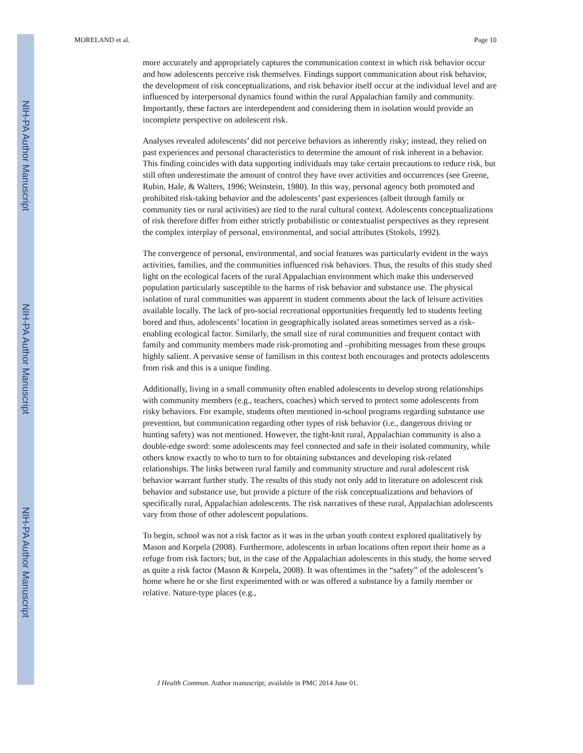NIH-PA Author Manuscript
NIH-PA Author Manuscript
NIH-PA Author Manuscript
MORELAND et al. Page 10
more accurately and appropriately captures the communication context in which risk behavior occur and how adolescents perceive risk themselves. Findings support communication about risk behavior, the development of risk conceptualizations, and risk behavior itself occur at the individual level and are influenced by interpersonal dynamics found within the rural Appalachian family and community. Importantly, these factors are interdependent and considering them in isolation would provide an incomplete perspective on adolescent risk.
Analyses revealed adolescents’ did not perceive behaviors as inherently risky; instead, they relied on past experiences and personal characteristics to determine the amount of risk inherent in a behavior. This finding coincides with data supporting individuals may take certain precautions to reduce risk, but still often underestimate the amount of control they have over activities and occurrences (see Greene, Rubin, Hale, & Walters, 1996; Weinstein, 1980). In this way, personal agency both promoted and prohibited risk-taking behavior and the adolescents’ past experiences (albeit through family or community ties or rural activities) are tied to the rural cultural context. Adolescents conceptualizations of risk therefore differ from either strictly probabilistic or contextualist perspectives as they represent the complex interplay of personal, environmental, and social attributes (Stokols, 1992).
The convergence of personal, environmental, and social features was particularly evident in the ways activities, families, and the communities influenced risk behaviors. Thus, the results of this study shed light on the ecological facets of the rural Appalachian environment which make this underserved population particularly susceptible to the harms of risk behavior and substance use. The physical isolation of rural communities was apparent in student comments about the lack of leisure activities available locally. The lack of pro-social recreational opportunities frequently led to students feeling bored and thus, adolescents’ location in geographically isolated areas sometimes served as a risk-enabling ecological factor. Similarly, the small size of rural communities and frequent contact with family and community members made risk-promoting and –prohibiting messages from these groups highly salient. A pervasive sense of familism in this context both encourages and protects adolescents from risk and this is a unique finding.
Additionally, living in a small community often enabled adolescents to develop strong relationships with community members (e.g., teachers, coaches) which served to protect some adolescents from risky behaviors. For example, students often mentioned in-school programs regarding substance use prevention, but communication regarding other types of risk behavior (i.e., dangerous driving or hunting safety) was not mentioned. However, the tight-knit rural, Appalachian community is also a double-edge sword: some adolescents may feel connected and safe in their isolated community, while others know exactly to who to turn to for obtaining substances and developing risk-related relationships. The links between rural family and community structure and rural adolescent risk behavior warrant further study. The results of this study not only add to literature on adolescent risk behavior and substance use, but provide a picture of the risk conceptualizations and behaviors of specifically rural, Appalachian adolescents. The risk narratives of these rural, Appalachian adolescents vary from those of other adolescent populations.
To begin, school was not a risk factor as it was in the urban youth context explored qualitatively by Mason and Korpela (2008). Furthermore, adolescents in urban locations often report their home as a refuge from risk factors; but, in the case of the Appalachian adolescents in this study, the home served as quite a risk factor (Mason & Korpela, 2008). It was oftentimes in the “safety” of the adolescent’s home where he or she first experimented with or was offered a substance by a family member or relative. Nature-type places (e.g.,
J Health Commun. Author manuscript; available in PMC 2014 June 01.